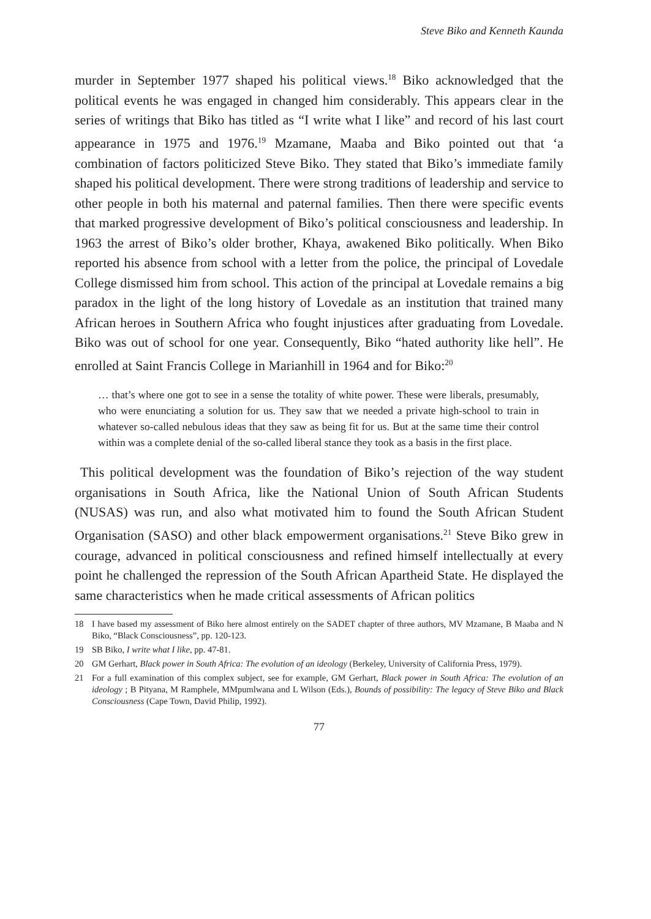Steve Biko and Kenneth Kaunda
murder in September 1977 shaped his political views.<sup>18</sup> Biko acknowledged that the political events he was engaged in changed him considerably. This appears clear in the series of writings that Biko has titled as “I write what I like” and record of his last court appearance in 1975 and 1976.<sup>19</sup> Mzamane, Maaba and Biko pointed out that ‘a combination of factors politicized Steve Biko. They stated that Biko’s immediate family shaped his political development. There were strong traditions of leadership and service to other people in both his maternal and paternal families. Then there were specific events that marked progressive development of Biko’s political consciousness and leadership. In 1963 the arrest of Biko’s older brother, Khaya, awakened Biko politically. When Biko reported his absence from school with a letter from the police, the principal of Lovedale College dismissed him from school. This action of the principal at Lovedale remains a big paradox in the light of the long history of Lovedale as an institution that trained many African heroes in Southern Africa who fought injustices after graduating from Lovedale. Biko was out of school for one year. Consequently, Biko “hated authority like hell”. He enrolled at Saint Francis College in Marianhill in 1964 and for Biko:<sup>20</sup>
… that’s where one got to see in a sense the totality of white power. These were liberals, presumably, who were enunciating a solution for us. They saw that we needed a private high-school to train in whatever so-called nebulous ideas that they saw as being fit for us. But at the same time their control within was a complete denial of the so-called liberal stance they took as a basis in the first place.
This political development was the foundation of Biko’s rejection of the way student organisations in South Africa, like the National Union of South African Students (NUSAS) was run, and also what motivated him to found the South African Student Organisation (SASO) and other black empowerment organisations.<sup>21</sup> Steve Biko grew in courage, advanced in political consciousness and refined himself intellectually at every point he challenged the repression of the South African Apartheid State. He displayed the same characteristics when he made critical assessments of African politics
18 I have based my assessment of Biko here almost entirely on the SADET chapter of three authors, MV Mzamane, B Maaba and N Biko, “Black Consciousness”, pp. 120-123.
19 SB Biko, I write what I like, pp. 47-81.
20 GM Gerhart, Black power in South Africa: The evolution of an ideology (Berkeley, University of California Press, 1979).
21 For a full examination of this complex subject, see for example, GM Gerhart, Black power in South Africa: The evolution of an ideology ; B Pityana, M Ramphele, MMpumlwana and L Wilson (Eds.), Bounds of possibility: The legacy of Steve Biko and Black Consciousness (Cape Town, David Philip, 1992).
77